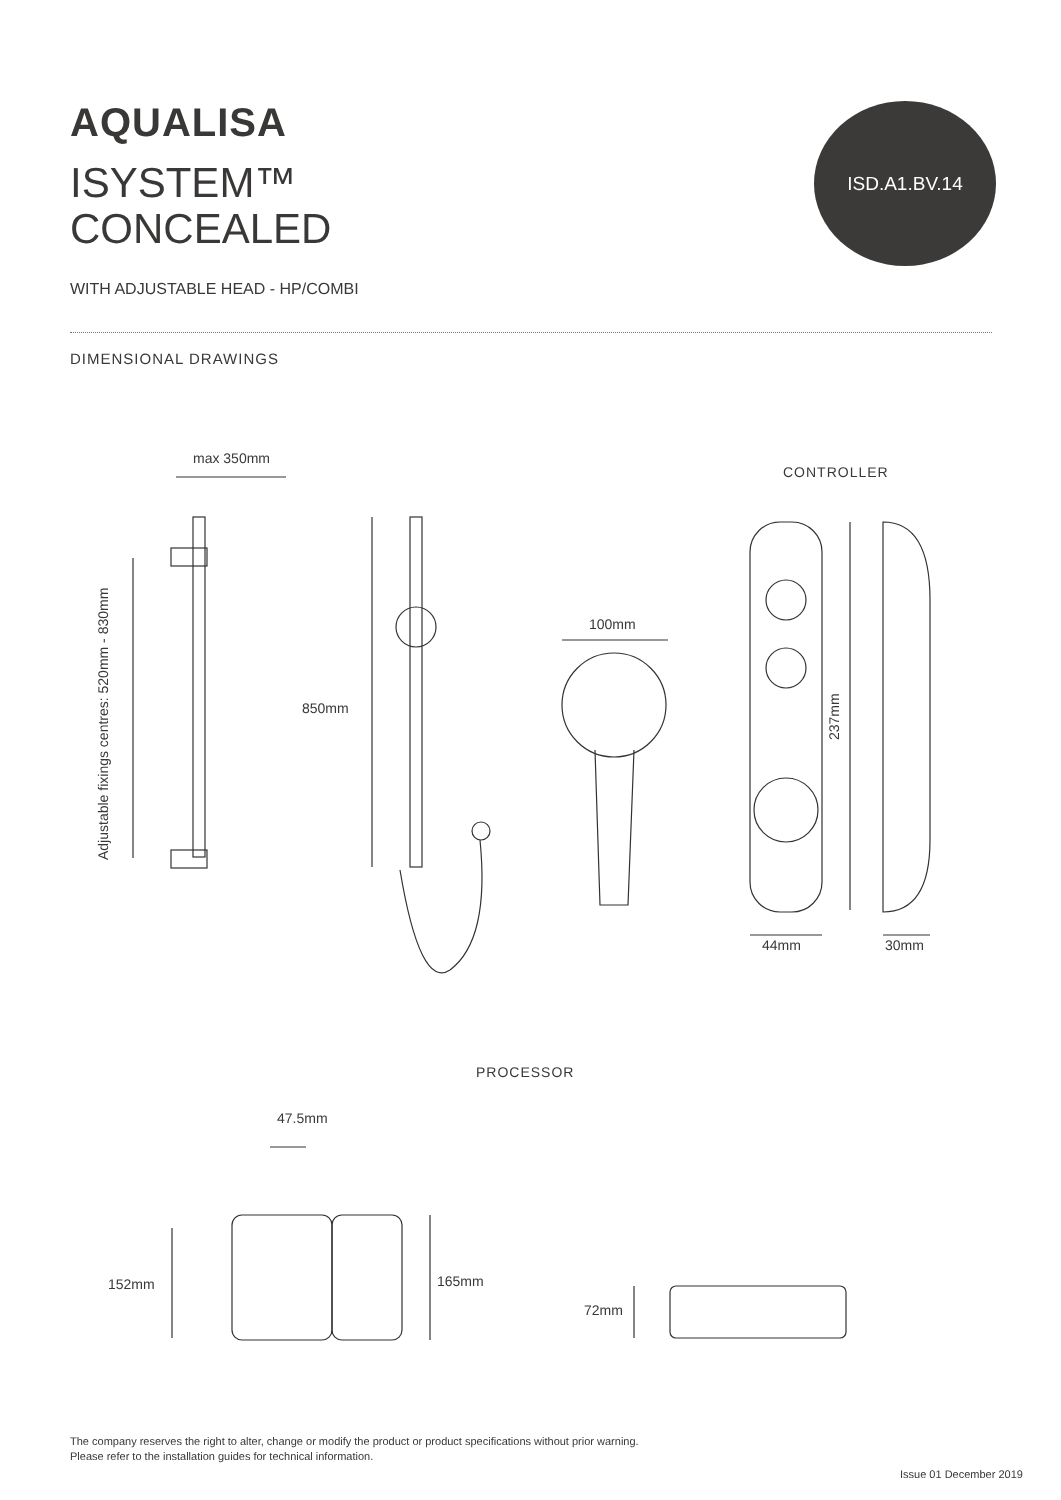AQUALISA
ISYSTEM™
CONCEALED
WITH ADJUSTABLE HEAD - HP/COMBI
ISD.A1.BV.14
DIMENSIONAL DRAWINGS
max 350mm
Adjustable fixings centres: 520mm - 830mm
850mm
100mm
CONTROLLER
237mm
44mm 30mm
PROCESSOR
47.5mm
152mm 165mm
72mm
The company reserves the right to alter, change or modify the product or product specifications without prior warning.
Please refer to the installation guides for technical information.
Issue 01 December 2019